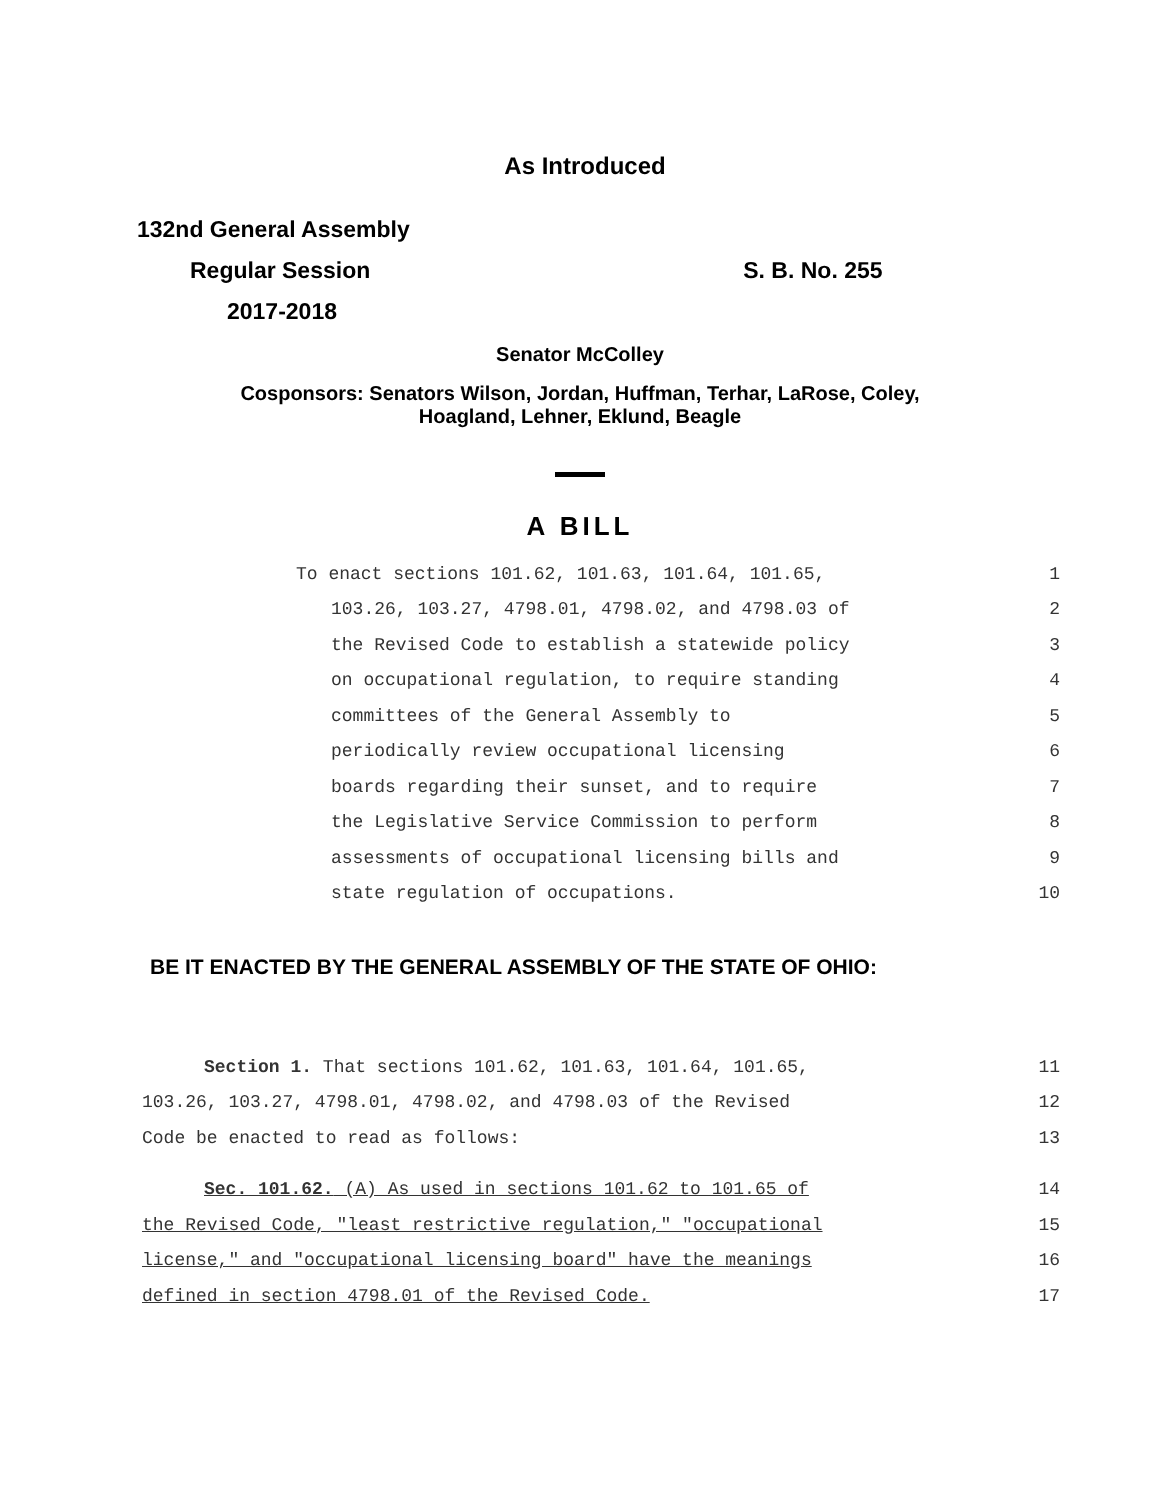As Introduced
132nd General Assembly
Regular Session S. B. No. 255
2017-2018
Senator McColley
Cosponsors: Senators Wilson, Jordan, Huffman, Terhar, LaRose, Coley,
Hoagland, Lehner, Eklund, Beagle
A BILL
To enact sections 101.62, 101.63, 101.64, 101.65, 1
103.26, 103.27, 4798.01, 4798.02, and 4798.03 of 2
the Revised Code to establish a statewide policy 3
on occupational regulation, to require standing 4
committees of the General Assembly to 5
periodically review occupational licensing 6
boards regarding their sunset, and to require 7
the Legislative Service Commission to perform 8
assessments of occupational licensing bills and 9
state regulation of occupations. 10
BE IT ENACTED BY THE GENERAL ASSEMBLY OF THE STATE OF OHIO:
Section 1. That sections 101.62, 101.63, 101.64, 101.65, 11
103.26, 103.27, 4798.01, 4798.02, and 4798.03 of the Revised 12
Code be enacted to read as follows: 13
Sec. 101.62. (A) As used in sections 101.62 to 101.65 of 14
the Revised Code, "least restrictive regulation," "occupational 15
license," and "occupational licensing board" have the meanings 16
defined in section 4798.01 of the Revised Code. 17